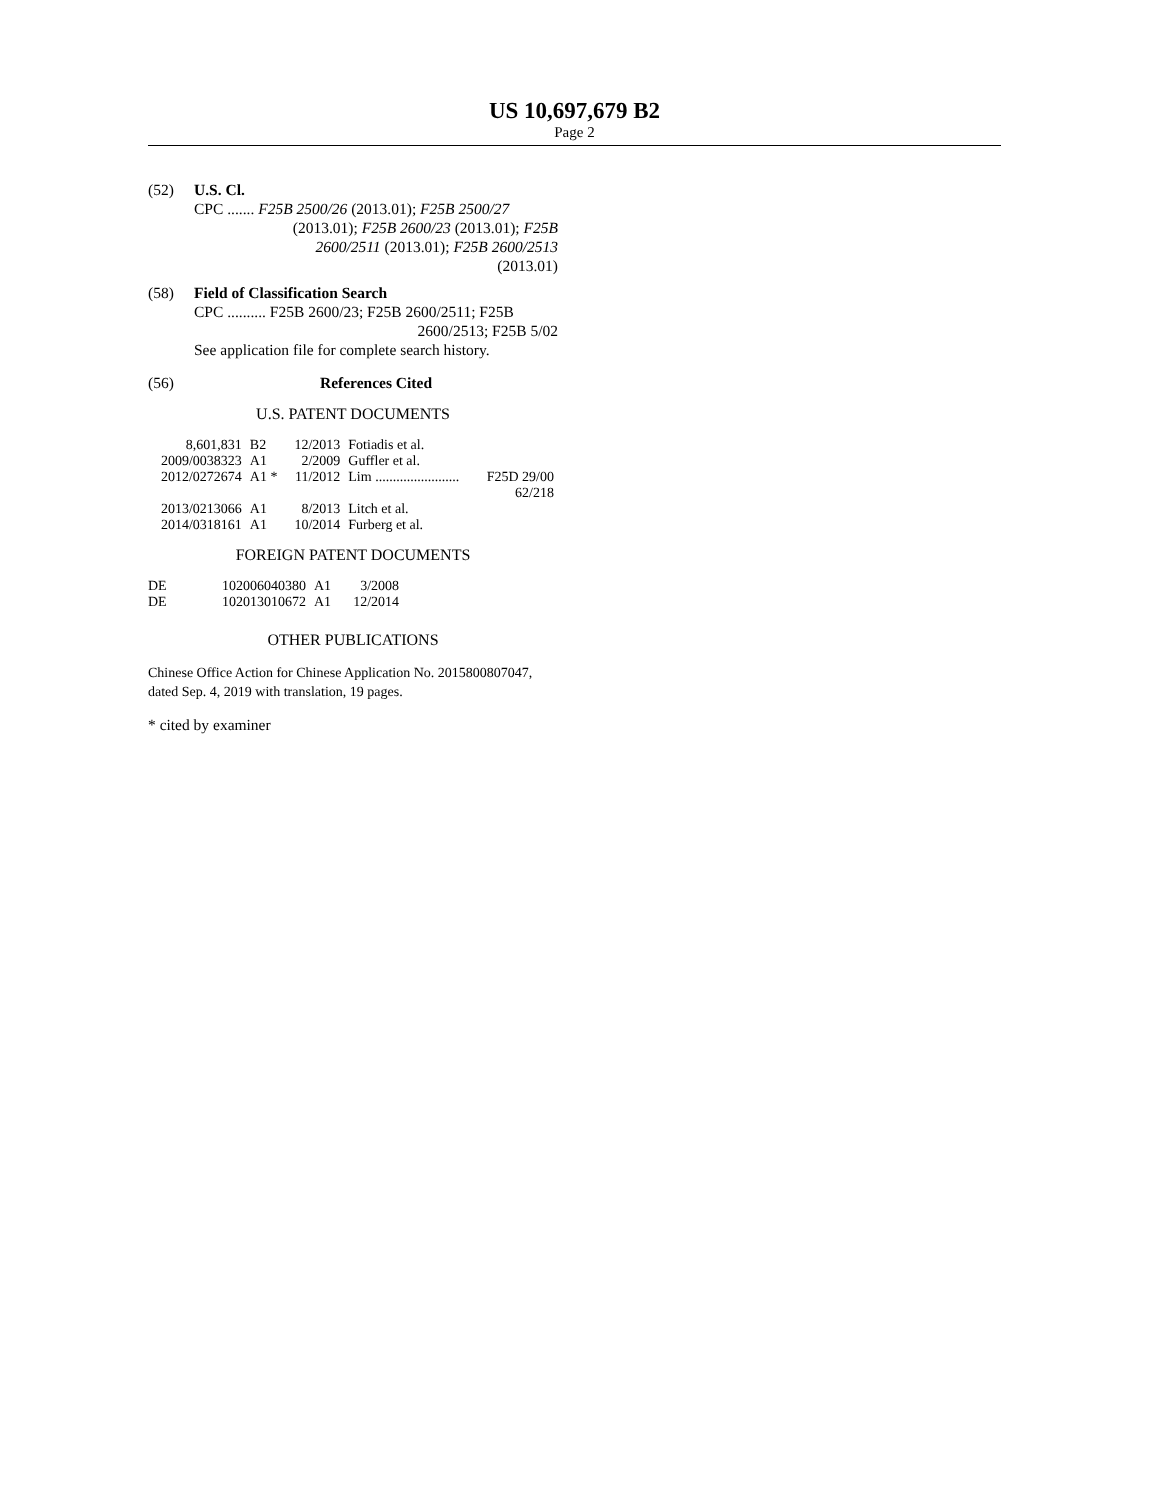US 10,697,679 B2
Page 2
(52) U.S. Cl.
CPC ....... F25B 2500/26 (2013.01); F25B 2500/27
(2013.01); F25B 2600/23 (2013.01); F25B
2600/2511 (2013.01); F25B 2600/2513
(2013.01)
(58) Field of Classification Search
CPC .......... F25B 2600/23; F25B 2600/2511; F25B
2600/2513; F25B 5/02
See application file for complete search history.
(56) References Cited
U.S. PATENT DOCUMENTS
| 8,601,831 | B2 | 12/2013 | Fotiadis et al. | |
| 2009/0038323 | A1 | 2/2009 | Guffler et al. | |
| 2012/0272674 | A1 * | 11/2012 | Lim ........................ | F25D 29/00 62/218 |
| 2013/0213066 | A1 | 8/2013 | Litch et al. | |
| 2014/0318161 | A1 | 10/2014 | Furberg et al. | |
FOREIGN PATENT DOCUMENTS
| DE | 102006040380 | A1 | 3/2008 |
| DE | 102013010672 | A1 | 12/2014 |
OTHER PUBLICATIONS
Chinese Office Action for Chinese Application No. 2015800807047, dated Sep. 4, 2019 with translation, 19 pages.
* cited by examiner